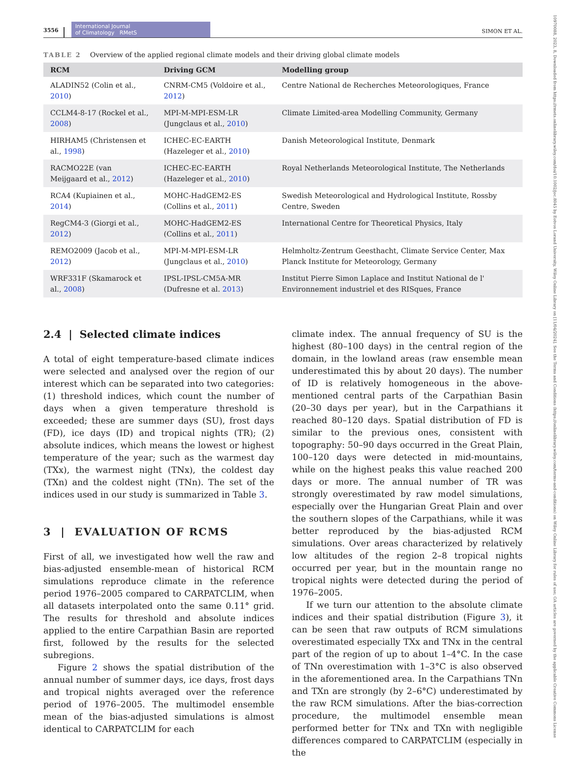3556 International Journal
of Climatology RMetS SIMON ET AL.
TABLE 2 Overview of the applied regional climate models and their driving global climate models
| RCM | Driving GCM | Modelling group |
| --- | --- | --- |
| ALADIN52 (Colin et al., 2010 ) | CNRM-CM5 (Voldoire et al., 2012 ) | Centre National de Recherches Meteorologiques, France |
| CCLM4-8-17 (Rockel et al., 2008 ) | MPI-M-MPI-ESM-LR (Jungclaus et al., 2010 ) | Climate Limited-area Modelling Community, Germany |
| HIRHAM5 (Christensen et al., 1998 ) | ICHEC-EC-EARTH (Hazeleger et al., 2010 ) | Danish Meteorological Institute, Denmark |
| RACMO22E (van Meijgaard et al., 2012 ) | ICHEC-EC-EARTH (Hazeleger et al., 2010 ) | Royal Netherlands Meteorological Institute, The Netherlands |
| RCA4 (Kupiainen et al., 2014 ) | MOHC-HadGEM2-ES (Collins et al., 2011 ) | Swedish Meteorological and Hydrological Institute, Rossby Centre, Sweden |
| RegCM4-3 (Giorgi et al., 2012 ) | MOHC-HadGEM2-ES (Collins et al., 2011 ) | International Centre for Theoretical Physics, Italy |
| REMO2009 (Jacob et al., 2012 ) | MPI-M-MPI-ESM-LR (Jungclaus et al., 2010 ) | Helmholtz-Zentrum Geesthacht, Climate Service Center, Max Planck Institute for Meteorology, Germany |
| WRF331F (Skamarock et al., 2008 ) | IPSL-IPSL-CM5A-MR (Dufresne et al. 2013 ) | Institut Pierre Simon Laplace and Institut National de l' Environnement industriel et des RISques, France |
2.4 | Selected climate indices
A total of eight temperature-based climate indices were selected and analysed over the region of our interest which can be separated into two categories: (1) threshold indices, which count the number of days when a given temperature threshold is exceeded; these are summer days (SU), frost days (FD), ice days (ID) and tropical nights (TR); (2) absolute indices, which means the lowest or highest temperature of the year; such as the warmest day (TXx), the warmest night (TNx), the coldest day (TXn) and the coldest night (TNn). The set of the indices used in our study is summarized in Table 3.
3 | EVALUATION OF RCMS
First of all, we investigated how well the raw and bias-adjusted ensemble-mean of historical RCM simulations reproduce climate in the reference period 1976–2005 compared to CARPATCLIM, when all datasets interpolated onto the same 0.11° grid. The results for threshold and absolute indices applied to the entire Carpathian Basin are reported first, followed by the results for the selected subregions.
Figure 2 shows the spatial distribution of the annual number of summer days, ice days, frost days and tropical nights averaged over the reference period of 1976–2005. The multimodel ensemble mean of the bias-adjusted simulations is almost identical to CARPATCLIM for each
climate index. The annual frequency of SU is the highest (80–100 days) in the central region of the domain, in the lowland areas (raw ensemble mean underestimated this by about 20 days). The number of ID is relatively homogeneous in the above-mentioned central parts of the Carpathian Basin (20–30 days per year), but in the Carpathians it reached 80–120 days. Spatial distribution of FD is similar to the previous ones, consistent with topography: 50–90 days occurred in the Great Plain, 100–120 days were detected in mid-mountains, while on the highest peaks this value reached 200 days or more. The annual number of TR was strongly overestimated by raw model simulations, especially over the Hungarian Great Plain and over the southern slopes of the Carpathians, while it was better reproduced by the bias-adjusted RCM simulations. Over areas characterized by relatively low altitudes of the region 2–8 tropical nights occurred per year, but in the mountain range no tropical nights were detected during the period of 1976–2005.
If we turn our attention to the absolute climate indices and their spatial distribution (Figure 3), it can be seen that raw outputs of RCM simulations overestimated especially TXx and TNx in the central part of the region of up to about 1–4°C. In the case of TNn overestimation with 1–3°C is also observed in the aforementioned area. In the Carpathians TNn and TXn are strongly (by 2–6°C) underestimated by the raw RCM simulations. After the bias-correction procedure, the multimodel ensemble mean performed better for TNx and TXn with negligible differences compared to CARPATCLIM (especially in the
10970088, 2023, 8, Downloaded from https://rmets.onlinelibrary.wiley.com/doi/10.1002/joc.8045 by Eotvos Lorand University, Wiley Online Library on [11/04/2024]. See the Terms and Conditions (https://onlinelibrary.wiley.com/terms-and-conditions) on Wiley Online Library for rules of use; OA articles are governed by the applicable Creative Commons License